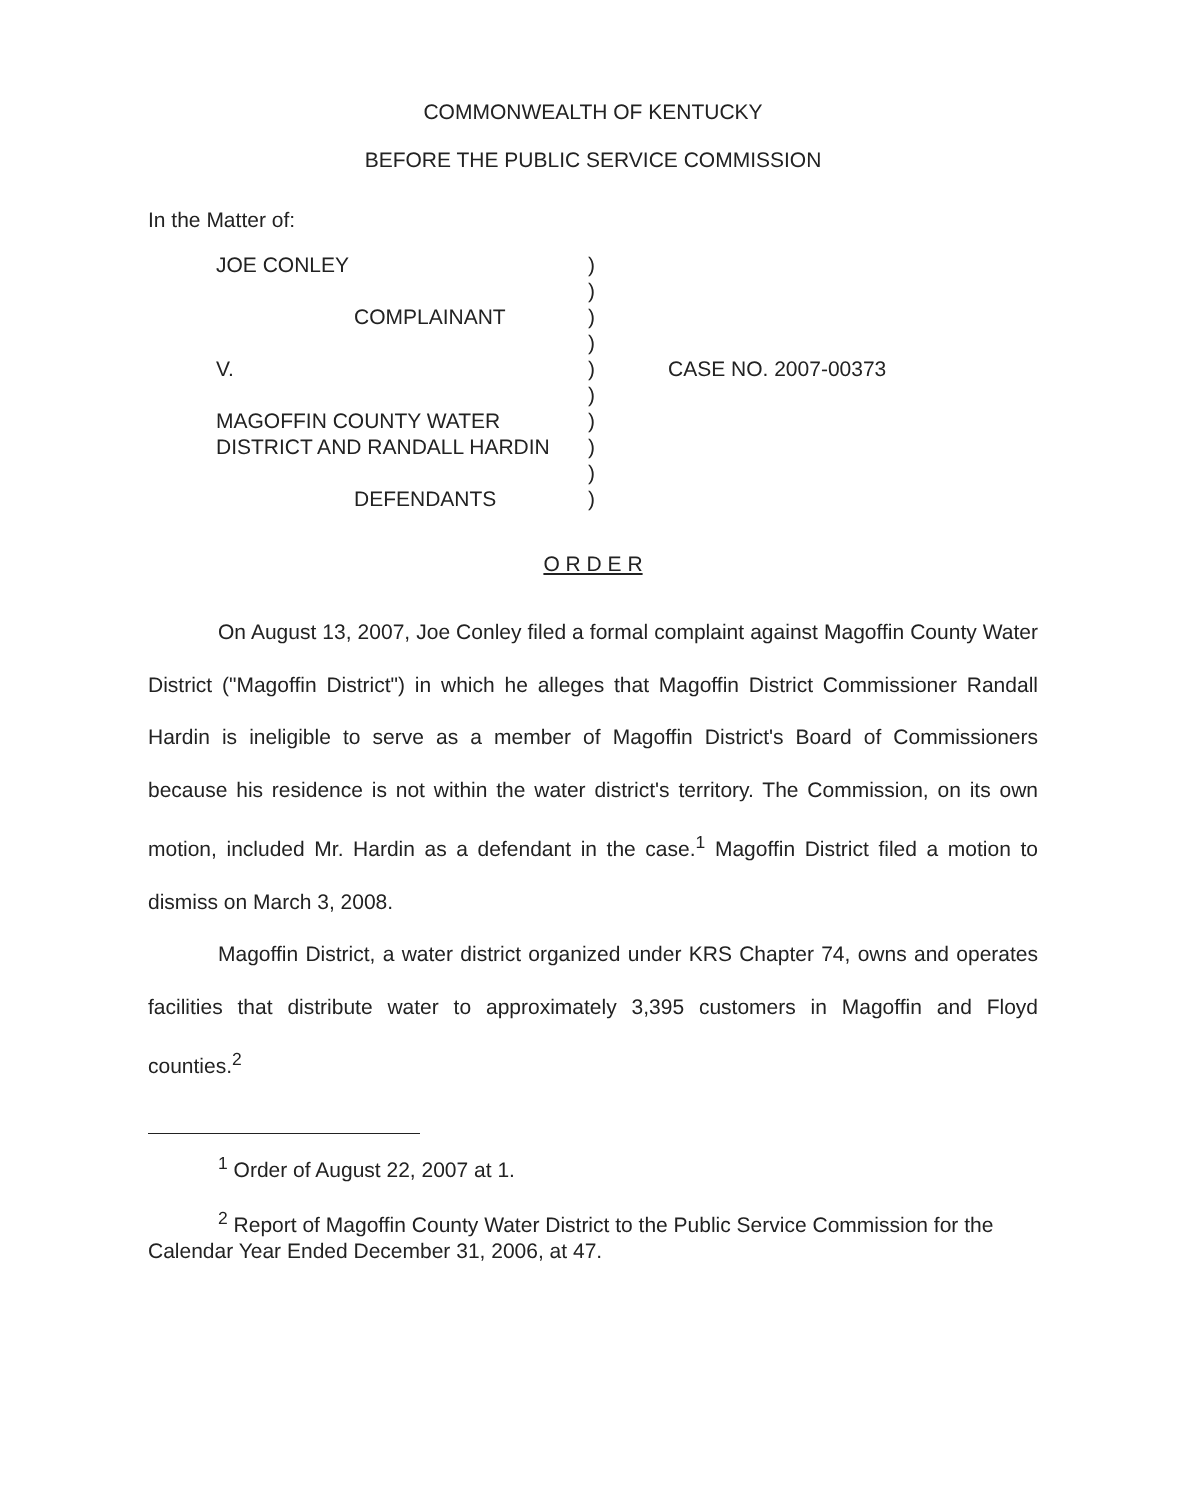COMMONWEALTH OF KENTUCKY
BEFORE THE PUBLIC SERVICE COMMISSION
In the Matter of:
JOE CONLEY
COMPLAINANT
V.
MAGOFFIN COUNTY WATER
DISTRICT AND RANDALL HARDIN
DEFENDANTS
)
)
)
)
)
)
)
)
)
)
CASE NO. 2007-00373
O R D E R
On August 13, 2007, Joe Conley filed a formal complaint against Magoffin County Water District ("Magoffin District") in which he alleges that Magoffin District Commissioner Randall Hardin is ineligible to serve as a member of Magoffin District's Board of Commissioners because his residence is not within the water district's territory. The Commission, on its own motion, included Mr. Hardin as a defendant in the case.<sup>1</sup> Magoffin District filed a motion to dismiss on March 3, 2008.
Magoffin District, a water district organized under KRS Chapter 74, owns and operates facilities that distribute water to approximately 3,395 customers in Magoffin and Floyd counties.<sup>2</sup>
<sup>1</sup> Order of August 22, 2007 at 1.
<sup>2</sup> Report of Magoffin County Water District to the Public Service Commission for the Calendar Year Ended December 31, 2006, at 47.